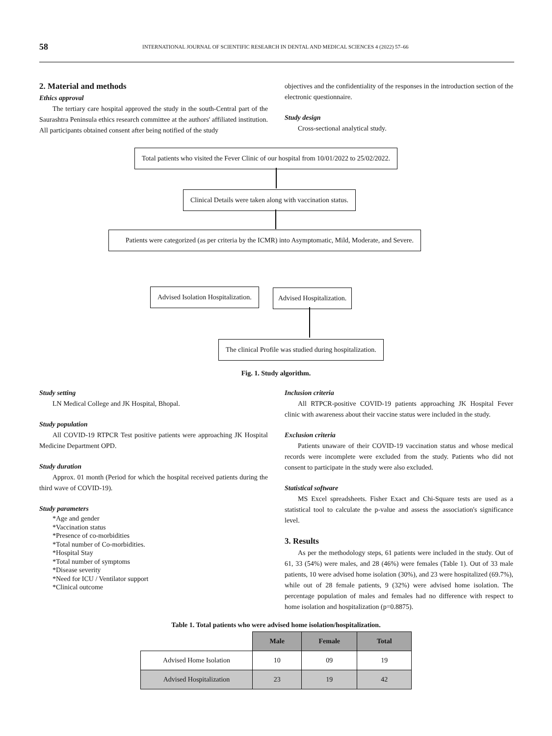58 INTERNATIONAL JOURNAL OF SCIENTIFIC RESEARCH IN DENTAL AND MEDICAL SCIENCES 4 (2022) 57–66
2. Material and methods
Ethics approval
The tertiary care hospital approved the study in the south-Central part of the Saurashtra Peninsula ethics research committee at the authors' affiliated institution. All participants obtained consent after being notified of the study
objectives and the confidentiality of the responses in the introduction section of the electronic questionnaire.
Study design
Cross-sectional analytical study.
Total patients who visited the Fever Clinic of our hospital from 10/01/2022 to 25/02/2022.
Clinical Details were taken along with vaccination status.
Patients were categorized (as per criteria by the ICMR) into Asymptomatic, Mild, Moderate, and Severe.
Advised Isolation Hospitalization.
Advised Hospitalization.
The clinical Profile was studied during hospitalization.
Fig. 1. Study algorithm.
Study setting
LN Medical College and JK Hospital, Bhopal.
Study population
All COVID-19 RTPCR Test positive patients were approaching JK Hospital Medicine Department OPD.
Study duration
Approx. 01 month (Period for which the hospital received patients during the third wave of COVID-19).
Study parameters
*Age and gender
*Vaccination status
*Presence of co-morbidities
*Total number of Co-morbidities.
*Hospital Stay
*Total number of symptoms
*Disease severity
*Need for ICU / Ventilator support
*Clinical outcome
Inclusion criteria
All RTPCR-positive COVID-19 patients approaching JK Hospital Fever clinic with awareness about their vaccine status were included in the study.
Exclusion criteria
Patients unaware of their COVID-19 vaccination status and whose medical records were incomplete were excluded from the study. Patients who did not consent to participate in the study were also excluded.
Statistical software
MS Excel spreadsheets. Fisher Exact and Chi-Square tests are used as a statistical tool to calculate the p-value and assess the association's significance level.
3. Results
As per the methodology steps, 61 patients were included in the study. Out of 61, 33 (54%) were males, and 28 (46%) were females (Table 1). Out of 33 male patients, 10 were advised home isolation (30%), and 23 were hospitalized (69.7%), while out of 28 female patients, 9 (32%) were advised home isolation. The percentage population of males and females had no difference with respect to home isolation and hospitalization (p=0.8875).
Table 1. Total patients who were advised home isolation/hospitalization.
| | Male | Female | Total |
| Advised Home Isolation | 10 | 09 | 19 |
| Advised Hospitalization | 23 | 19 | 42 |